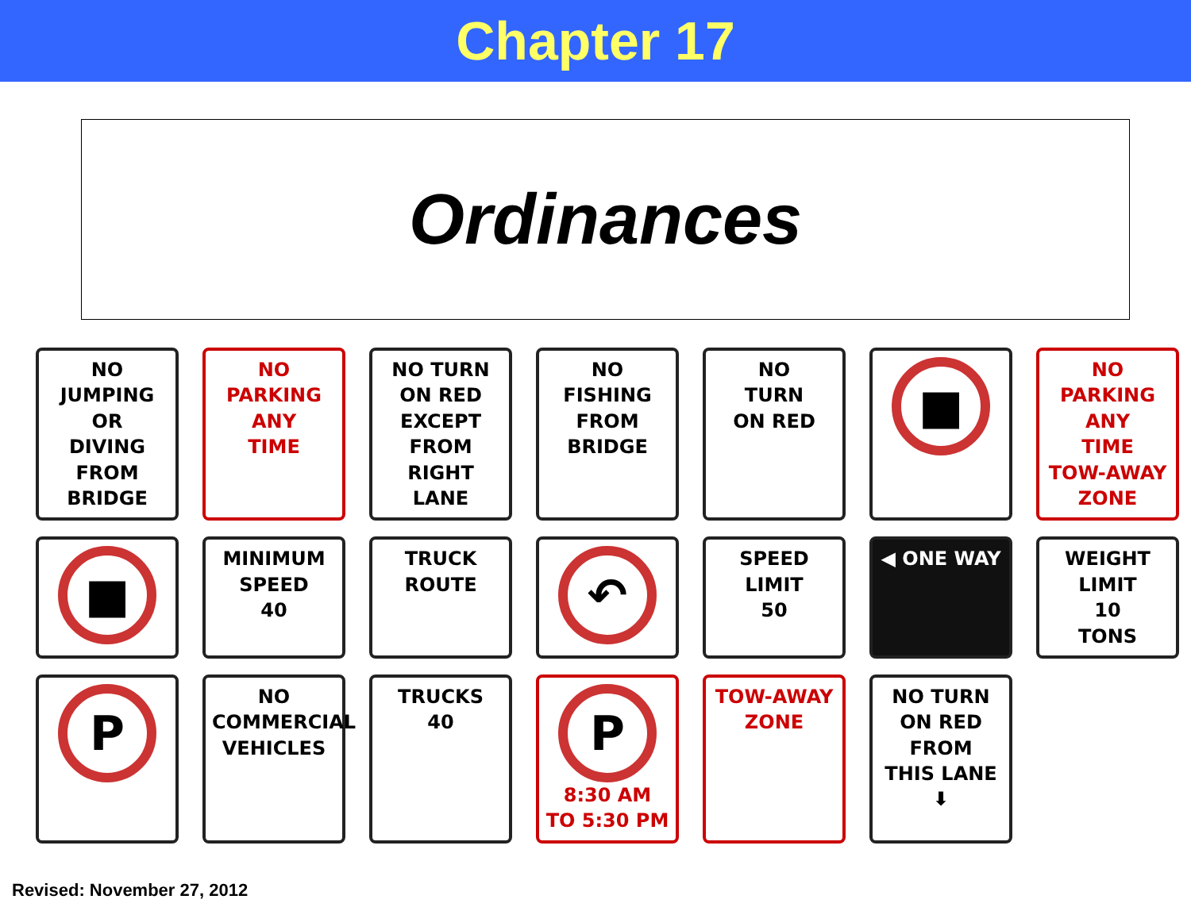Chapter 17
Ordinances
NO
JUMPING
OR
DIVING
FROM
BRIDGE
NO PARKING
ANY
TIME
NO TURN
ON RED
EXCEPT
FROM
RIGHT LANE
NO
FISHING
FROM
BRIDGE
NO
TURN
ON RED
■
NO PARKING
ANY
TIME
TOW-AWAY ZONE
■
MINIMUM
SPEED
40
TRUCK
ROUTE
↶
SPEED
LIMIT
50
◀ ONE WAY
WEIGHT
LIMIT
10
TONS
P
NO
COMMERCIAL
VEHICLES
TRUCKS
40
P
8:30 AM
TO 5:30 PM
TOW-AWAY
ZONE
NO TURN
ON RED
FROM
THIS LANE
⬇
Revised: November 27, 2012